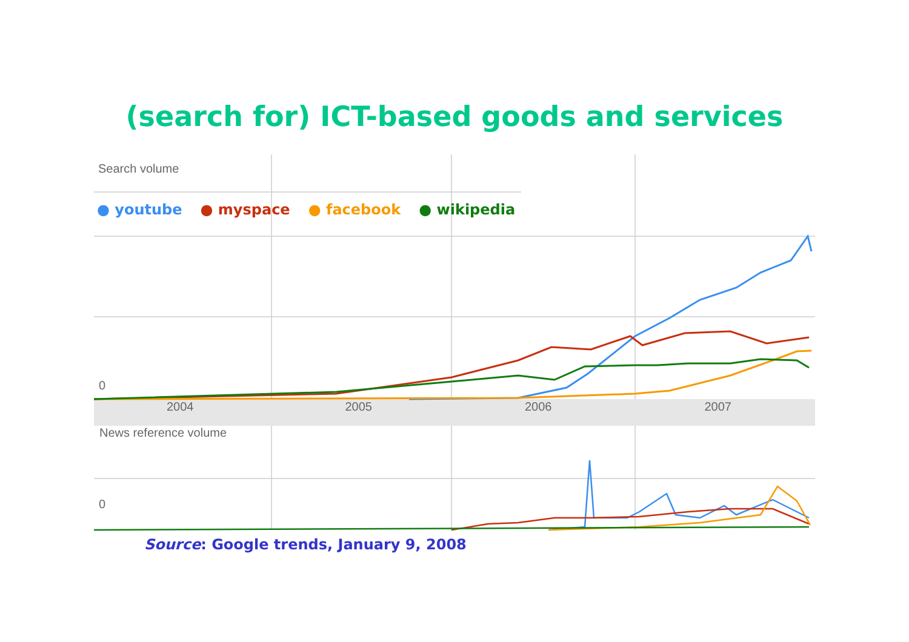(search for) ICT-based goods and services
Search volume
● youtube ● myspace ● facebook ● wikipedia
0
2004 2005 2006 2007
News reference volume
0
Source: Google trends, January 9, 2008